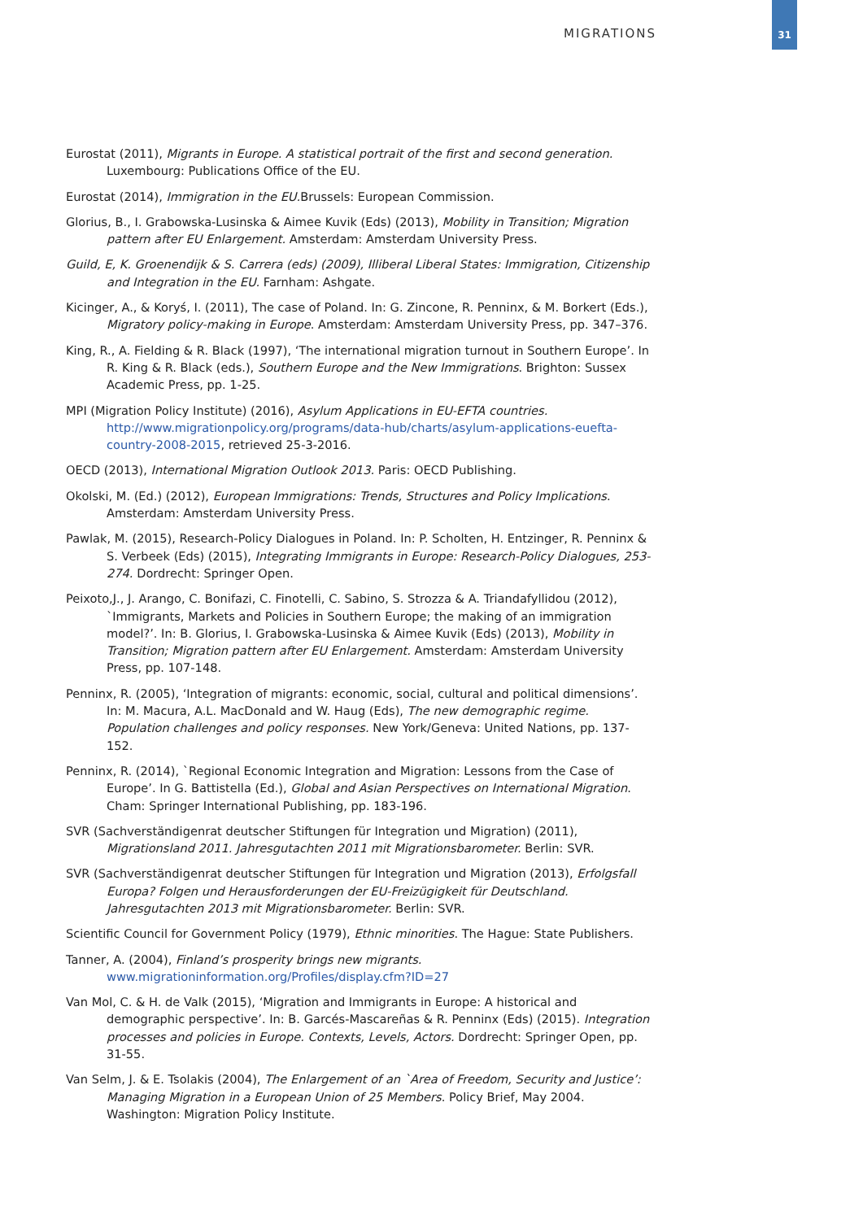MIGRATIONS
31
Eurostat (2011), Migrants in Europe. A statistical portrait of the first and second generation. Luxembourg: Publications Office of the EU.
Eurostat (2014), Immigration in the EU. Brussels: European Commission.
Glorius, B., I. Grabowska-Lusinska & Aimee Kuvik (Eds) (2013), Mobility in Transition; Migration pattern after EU Enlargement. Amsterdam: Amsterdam University Press.
Guild, E, K. Groenendijk & S. Carrera (eds) (2009), Illiberal Liberal States: Immigration, Citizenship and Integration in the EU. Farnham: Ashgate.
Kicinger, A., & Koryś, I. (2011), The case of Poland. In: G. Zincone, R. Penninx, & M. Borkert (Eds.), Migratory policy-making in Europe. Amsterdam: Amsterdam University Press, pp. 347–376.
King, R., A. Fielding & R. Black (1997), ‘The international migration turnout in Southern Europe’. In R. King & R. Black (eds.), Southern Europe and the New Immigrations. Brighton: Sussex Academic Press, pp. 1-25.
MPI (Migration Policy Institute) (2016), Asylum Applications in EU-EFTA countries. http://www.migrationpolicy.org/programs/data-hub/charts/asylum-applications-euefta-country-2008-2015, retrieved 25-3-2016.
OECD (2013), International Migration Outlook 2013. Paris: OECD Publishing.
Okolski, M. (Ed.) (2012), European Immigrations: Trends, Structures and Policy Implications. Amsterdam: Amsterdam University Press.
Pawlak, M. (2015), Research-Policy Dialogues in Poland. In: P. Scholten, H. Entzinger, R. Penninx & S. Verbeek (Eds) (2015), Integrating Immigrants in Europe: Research-Policy Dialogues, 253-274. Dordrecht: Springer Open.
Peixoto,J., J. Arango, C. Bonifazi, C. Finotelli, C. Sabino, S. Strozza & A. Triandafyllidou (2012), `Immigrants, Markets and Policies in Southern Europe; the making of an immigration model?’. In: B. Glorius, I. Grabowska-Lusinska & Aimee Kuvik (Eds) (2013), Mobility in Transition; Migration pattern after EU Enlargement. Amsterdam: Amsterdam University Press, pp. 107-148.
Penninx, R. (2005), ‘Integration of migrants: economic, social, cultural and political dimensions’. In: M. Macura, A.L. MacDonald and W. Haug (Eds), The new demographic regime. Population challenges and policy responses. New York/Geneva: United Nations, pp. 137-152.
Penninx, R. (2014), `Regional Economic Integration and Migration: Lessons from the Case of Europe’. In G. Battistella (Ed.), Global and Asian Perspectives on International Migration. Cham: Springer International Publishing, pp. 183-196.
SVR (Sachverständigenrat deutscher Stiftungen für Integration und Migration) (2011), Migrationsland 2011. Jahresgutachten 2011 mit Migrationsbarometer. Berlin: SVR.
SVR (Sachverständigenrat deutscher Stiftungen für Integration und Migration (2013), Erfolgsfall Europa? Folgen und Herausforderungen der EU-Freizügigkeit für Deutschland. Jahresgutachten 2013 mit Migrationsbarometer. Berlin: SVR.
Scientific Council for Government Policy (1979), Ethnic minorities. The Hague: State Publishers.
Tanner, A. (2004), Finland’s prosperity brings new migrants. www.migrationinformation.org/Profiles/display.cfm?ID=27
Van Mol, C. & H. de Valk (2015), ‘Migration and Immigrants in Europe: A historical and demographic perspective’. In: B. Garcés-Mascareñas & R. Penninx (Eds) (2015). Integration processes and policies in Europe. Contexts, Levels, Actors. Dordrecht: Springer Open, pp. 31-55.
Van Selm, J. & E. Tsolakis (2004), The Enlargement of an `Area of Freedom, Security and Justice’: Managing Migration in a European Union of 25 Members. Policy Brief, May 2004. Washington: Migration Policy Institute.